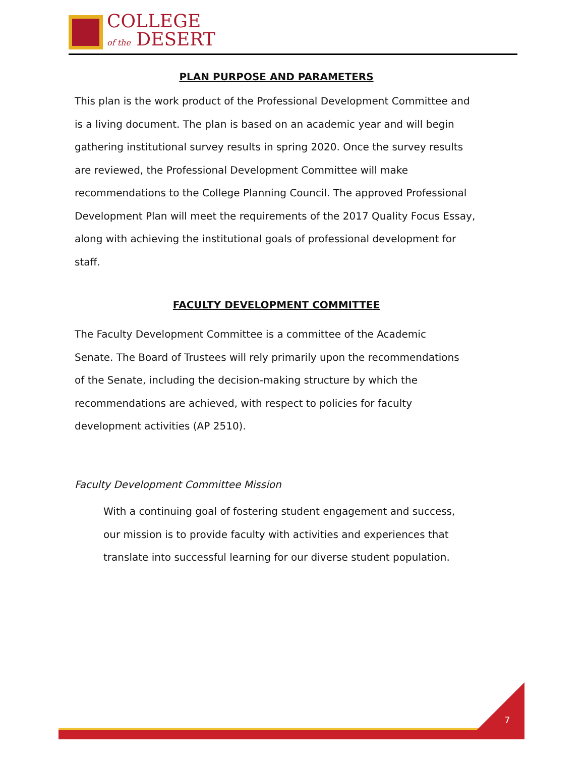COLLEGE
of the DESERT
PLAN PURPOSE AND PARAMETERS
This plan is the work product of the Professional Development Committee and is a living document. The plan is based on an academic year and will begin gathering institutional survey results in spring 2020. Once the survey results are reviewed, the Professional Development Committee will make recommendations to the College Planning Council. The approved Professional Development Plan will meet the requirements of the 2017 Quality Focus Essay, along with achieving the institutional goals of professional development for staff.
FACULTY DEVELOPMENT COMMITTEE
The Faculty Development Committee is a committee of the Academic Senate. The Board of Trustees will rely primarily upon the recommendations of the Senate, including the decision-making structure by which the recommendations are achieved, with respect to policies for faculty development activities (AP 2510).
Faculty Development Committee Mission
With a continuing goal of fostering student engagement and success, our mission is to provide faculty with activities and experiences that translate into successful learning for our diverse student population.
7